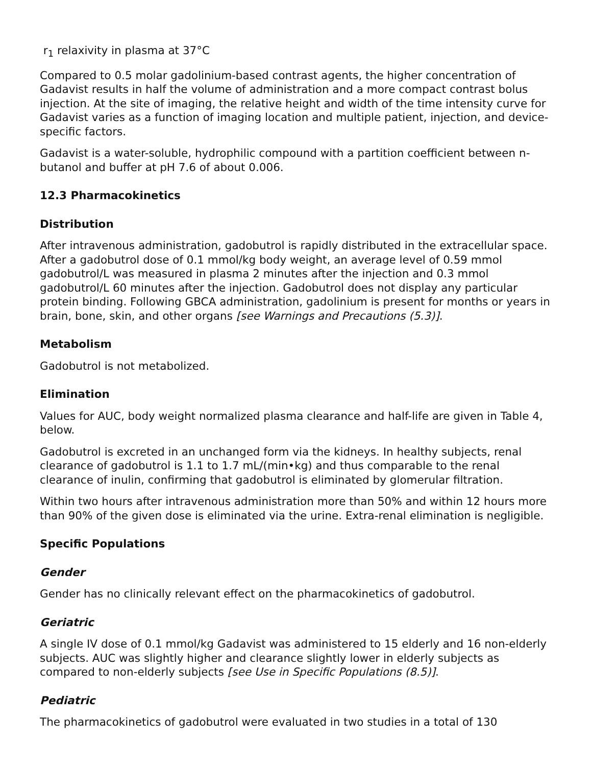r<sub>1</sub> relaxivity in plasma at 37°C
Compared to 0.5 molar gadolinium-based contrast agents, the higher concentration of Gadavist results in half the volume of administration and a more compact contrast bolus injection. At the site of imaging, the relative height and width of the time intensity curve for Gadavist varies as a function of imaging location and multiple patient, injection, and device-specific factors.
Gadavist is a water-soluble, hydrophilic compound with a partition coefficient between n-butanol and buffer at pH 7.6 of about 0.006.
12.3 Pharmacokinetics
Distribution
After intravenous administration, gadobutrol is rapidly distributed in the extracellular space. After a gadobutrol dose of 0.1 mmol/kg body weight, an average level of 0.59 mmol gadobutrol/L was measured in plasma 2 minutes after the injection and 0.3 mmol gadobutrol/L 60 minutes after the injection. Gadobutrol does not display any particular protein binding. Following GBCA administration, gadolinium is present for months or years in brain, bone, skin, and other organs [see Warnings and Precautions (5.3)].
Metabolism
Gadobutrol is not metabolized.
Elimination
Values for AUC, body weight normalized plasma clearance and half-life are given in Table 4, below.
Gadobutrol is excreted in an unchanged form via the kidneys. In healthy subjects, renal clearance of gadobutrol is 1.1 to 1.7 mL/(min•kg) and thus comparable to the renal clearance of inulin, confirming that gadobutrol is eliminated by glomerular filtration.
Within two hours after intravenous administration more than 50% and within 12 hours more than 90% of the given dose is eliminated via the urine. Extra-renal elimination is negligible.
Specific Populations
Gender
Gender has no clinically relevant effect on the pharmacokinetics of gadobutrol.
Geriatric
A single IV dose of 0.1 mmol/kg Gadavist was administered to 15 elderly and 16 non-elderly subjects. AUC was slightly higher and clearance slightly lower in elderly subjects as compared to non-elderly subjects [see Use in Specific Populations (8.5)].
Pediatric
The pharmacokinetics of gadobutrol were evaluated in two studies in a total of 130